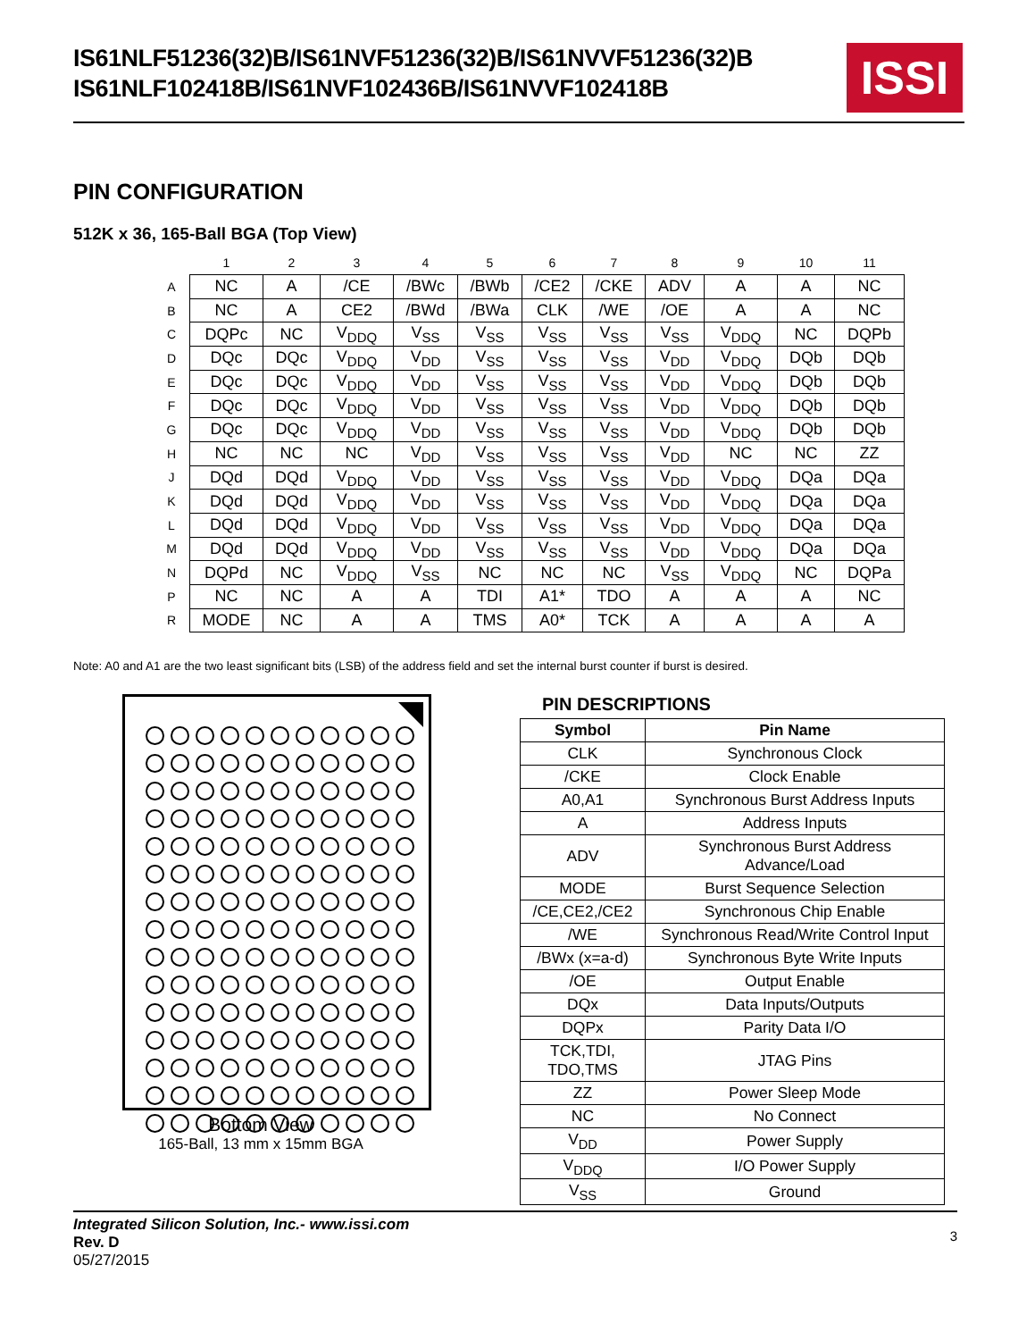IS61NLF51236(32)B/IS61NVF51236(32)B/IS61NVVF51236(32)B
IS61NLF102418B/IS61NVF102436B/IS61NVVF102418B
ISSI
PIN CONFIGURATION
512K x 36, 165-Ball BGA (Top View)
| | 1 | 2 | 3 | 4 | 5 | 6 | 7 | 8 | 9 | 10 | 11 |
| --- | --- | --- | --- | --- | --- | --- | --- | --- | --- | --- | --- |
| A | NC | A | /CE | /BWc | /BWb | /CE2 | /CKE | ADV | A | A | NC |
| B | NC | A | CE2 | /BWd | /BWa | CLK | /WE | /OE | A | A | NC |
| C | DQPc | NC | V<sub>DDQ</sub> | V<sub>SS</sub> | V<sub>SS</sub> | V<sub>SS</sub> | V<sub>SS</sub> | V<sub>SS</sub> | V<sub>DDQ</sub> | NC | DQPb |
| D | DQc | DQc | V<sub>DDQ</sub> | V<sub>DD</sub> | V<sub>SS</sub> | V<sub>SS</sub> | V<sub>SS</sub> | V<sub>DD</sub> | V<sub>DDQ</sub> | DQb | DQb |
| E | DQc | DQc | V<sub>DDQ</sub> | V<sub>DD</sub> | V<sub>SS</sub> | V<sub>SS</sub> | V<sub>SS</sub> | V<sub>DD</sub> | V<sub>DDQ</sub> | DQb | DQb |
| F | DQc | DQc | V<sub>DDQ</sub> | V<sub>DD</sub> | V<sub>SS</sub> | V<sub>SS</sub> | V<sub>SS</sub> | V<sub>DD</sub> | V<sub>DDQ</sub> | DQb | DQb |
| G | DQc | DQc | V<sub>DDQ</sub> | V<sub>DD</sub> | V<sub>SS</sub> | V<sub>SS</sub> | V<sub>SS</sub> | V<sub>DD</sub> | V<sub>DDQ</sub> | DQb | DQb |
| H | NC | NC | NC | V<sub>DD</sub> | V<sub>SS</sub> | V<sub>SS</sub> | V<sub>SS</sub> | V<sub>DD</sub> | NC | NC | ZZ |
| J | DQd | DQd | V<sub>DDQ</sub> | V<sub>DD</sub> | V<sub>SS</sub> | V<sub>SS</sub> | V<sub>SS</sub> | V<sub>DD</sub> | V<sub>DDQ</sub> | DQa | DQa |
| K | DQd | DQd | V<sub>DDQ</sub> | V<sub>DD</sub> | V<sub>SS</sub> | V<sub>SS</sub> | V<sub>SS</sub> | V<sub>DD</sub> | V<sub>DDQ</sub> | DQa | DQa |
| L | DQd | DQd | V<sub>DDQ</sub> | V<sub>DD</sub> | V<sub>SS</sub> | V<sub>SS</sub> | V<sub>SS</sub> | V<sub>DD</sub> | V<sub>DDQ</sub> | DQa | DQa |
| M | DQd | DQd | V<sub>DDQ</sub> | V<sub>DD</sub> | V<sub>SS</sub> | V<sub>SS</sub> | V<sub>SS</sub> | V<sub>DD</sub> | V<sub>DDQ</sub> | DQa | DQa |
| N | DQPd | NC | V<sub>DDQ</sub> | V<sub>SS</sub> | NC | NC | NC | V<sub>SS</sub> | V<sub>DDQ</sub> | NC | DQPa |
| P | NC | NC | A | A | TDI | A1* | TDO | A | A | A | NC |
| R | MODE | NC | A | A | TMS | A0* | TCK | A | A | A | A |
Note: A0 and A1 are the two least significant bits (LSB) of the address field and set the internal burst counter if burst is desired.
Bottom View
165-Ball, 13 mm x 15mm BGA
PIN DESCRIPTIONS
| Symbol | Pin Name |
| --- | --- |
| CLK | Synchronous Clock |
| /CKE | Clock Enable |
| A0,A1 | Synchronous Burst Address Inputs |
| A | Address Inputs |
| ADV | Synchronous Burst Address Advance/Load |
| MODE | Burst Sequence Selection |
| /CE,CE2,/CE2 | Synchronous Chip Enable |
| /WE | Synchronous Read/Write Control Input |
| /BWx (x=a-d) | Synchronous Byte Write Inputs |
| /OE | Output Enable |
| DQx | Data Inputs/Outputs |
| DQPx | Parity Data I/O |
| TCK,TDI, TDO,TMS | JTAG Pins |
| ZZ | Power Sleep Mode |
| NC | No Connect |
| V<sub>DD</sub> | Power Supply |
| V<sub>DDQ</sub> | I/O Power Supply |
| V<sub>SS</sub> | Ground |
Integrated Silicon Solution, Inc.- www.issi.com
Rev. D
05/27/2015
3